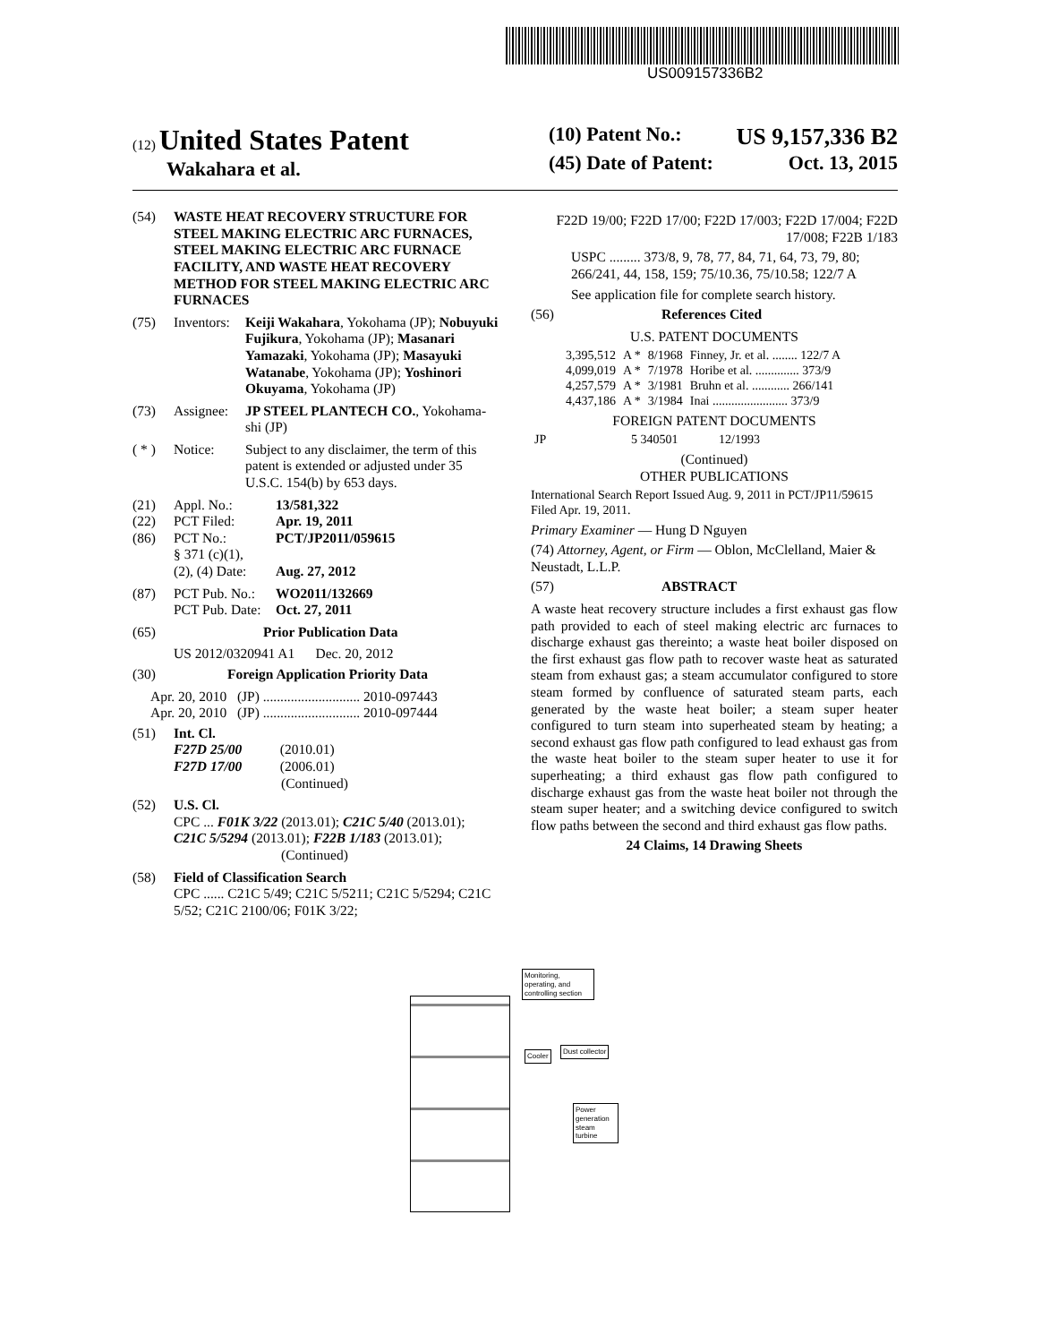US009157336B2
(12) United States Patent
Wakahara et al.
(10) Patent No.: US 9,157,336 B2
(45) Date of Patent: Oct. 13, 2015
(54) WASTE HEAT RECOVERY STRUCTURE FOR STEEL MAKING ELECTRIC ARC FURNACES, STEEL MAKING ELECTRIC ARC FURNACE FACILITY, AND WASTE HEAT RECOVERY METHOD FOR STEEL MAKING ELECTRIC ARC FURNACES
(75) Inventors: Keiji Wakahara, Yokohama (JP); Nobuyuki Fujikura, Yokohama (JP); Masanari Yamazaki, Yokohama (JP); Masayuki Watanabe, Yokohama (JP); Yoshinori Okuyama, Yokohama (JP)
(73) Assignee: JP STEEL PLANTECH CO., Yokohama-shi (JP)
( * ) Notice: Subject to any disclaimer, the term of this patent is extended or adjusted under 35 U.S.C. 154(b) by 653 days.
(21)
(22)
(86) Appl. No.:
PCT Filed:
PCT No.:
§ 371 (c)(1),
(2), (4) Date: 13/581,322
Apr. 19, 2011
PCT/JP2011/059615
Aug. 27, 2012
(87) PCT Pub. No.:
PCT Pub. Date: WO2011/132669
Oct. 27, 2011
(65) Prior Publication Data
US 2012/0320941 A1 Dec. 20, 2012
(30) Foreign Application Priority Data
Apr. 20, 2010 (JP) ............................ 2010-097443
Apr. 20, 2010 (JP) ............................ 2010-097444
(51) Int. Cl.
F27D 25/00 (2010.01)
F27D 17/00 (2006.01)
(Continued)
(52) U.S. Cl.
CPC ... F01K 3/22 (2013.01); C21C 5/40 (2013.01); C21C 5/5294 (2013.01); F22B 1/183 (2013.01);
(Continued)
(58) Field of Classification Search
CPC ...... C21C 5/49; C21C 5/5211; C21C 5/5294; C21C 5/52; C21C 2100/06; F01K 3/22;
F22D 19/00; F22D 17/00; F22D 17/003; F22D 17/004; F22D 17/008; F22B 1/183
USPC ......... 373/8, 9, 78, 77, 84, 71, 64, 73, 79, 80; 266/241, 44, 158, 159; 75/10.36, 75/10.58; 122/7 A
See application file for complete search history.
(56) References Cited
U.S. PATENT DOCUMENTS
| 3,395,512 | A * | 8/1968 | Finney, Jr. et al. ........ 122/7 A |
| 4,099,019 | A * | 7/1978 | Horibe et al. .............. 373/9 |
| 4,257,579 | A * | 3/1981 | Bruhn et al. ............ 266/141 |
| 4,437,186 | A * | 3/1984 | Inai ........................ 373/9 |
FOREIGN PATENT DOCUMENTS
| JP | 5 340501 | 12/1993 |
(Continued)
OTHER PUBLICATIONS
International Search Report Issued Aug. 9, 2011 in PCT/JP11/59615 Filed Apr. 19, 2011.
Primary Examiner — Hung D Nguyen
(74) Attorney, Agent, or Firm — Oblon, McClelland, Maier & Neustadt, L.L.P.
(57) ABSTRACT
A waste heat recovery structure includes a first exhaust gas flow path provided to each of steel making electric arc furnaces to discharge exhaust gas thereinto; a waste heat boiler disposed on the first exhaust gas flow path to recover waste heat as saturated steam from exhaust gas; a steam accumulator configured to store steam formed by confluence of saturated steam parts, each generated by the waste heat boiler; a steam super heater configured to turn steam into superheated steam by heating; a second exhaust gas flow path configured to lead exhaust gas from the waste heat boiler to the steam super heater to use it for superheating; a third exhaust gas flow path configured to discharge exhaust gas from the waste heat boiler not through the steam super heater; and a switching device configured to switch flow paths between the second and third exhaust gas flow paths.
24 Claims, 14 Drawing Sheets
Monitoring, operating, and controlling section
Cooler
Dust collector
Power generation steam turbine